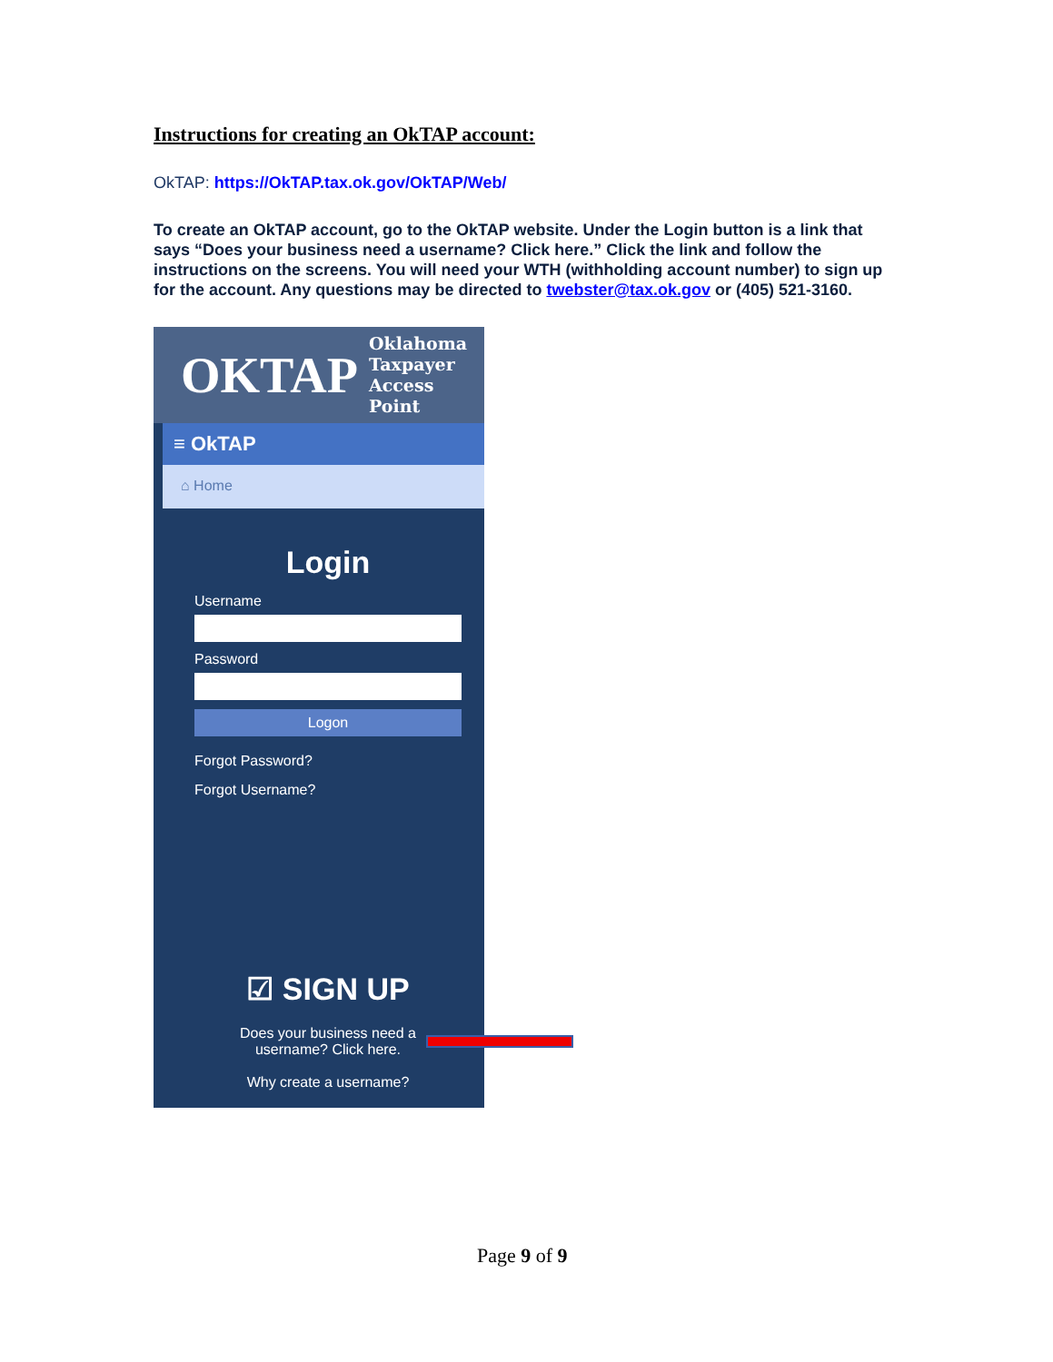Instructions for creating an OkTAP account:
OkTAP: https://OkTAP.tax.ok.gov/OkTAP/Web/
To create an OkTAP account, go to the OkTAP website. Under the Login button is a link that says “Does your business need a username? Click here.” Click the link and follow the instructions on the screens. You will need your WTH (withholding account number) to sign up for the account. Any questions may be directed to twebster@tax.ok.gov or (405) 521-3160.
OKTAP Oklahoma
Taxpayer
Access
Point
≡ OkTAP
⌂ Home
Login
Username
Password
Logon
Forgot Password?
Forgot Username?
☑ SIGN UP
Does your business need a
username? Click here.
Why create a username?
Page 9 of 9